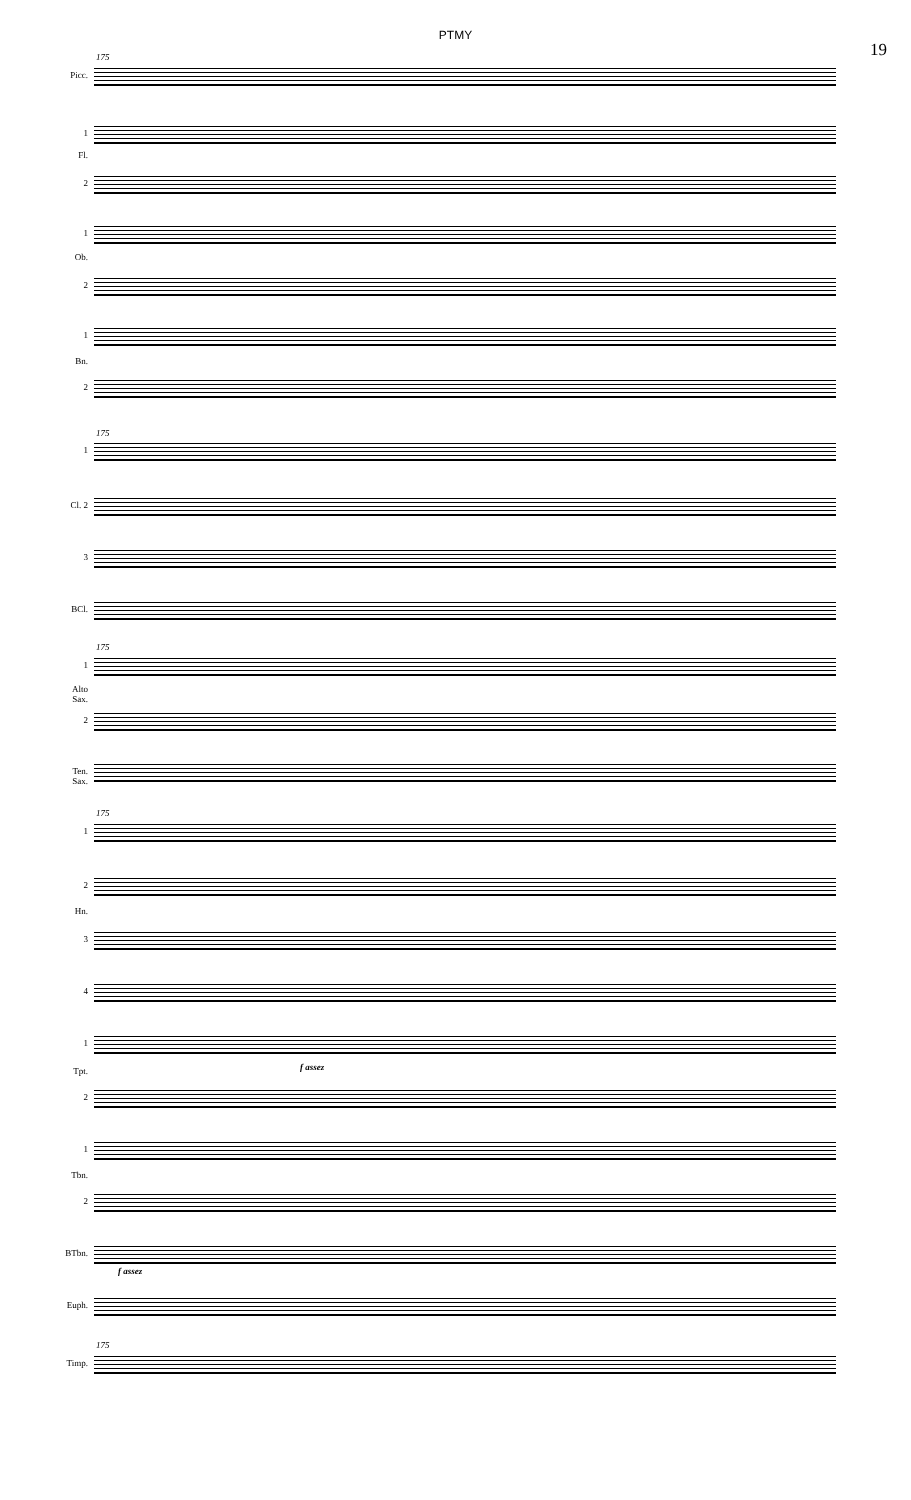PTMY
19 175
Picc.
1
Fl.
2
1
Ob.
2
1
Bn.
2
175
1
Cl. 2
3
BCl.
175
1
Alto
Sax.
2
Ten.
Sax.
175
1
2
Hn.
3
4
1
f assez
Tpt.
2
1
Tbn.
2
BTbn.
f assez
Euph.
175
Timp.